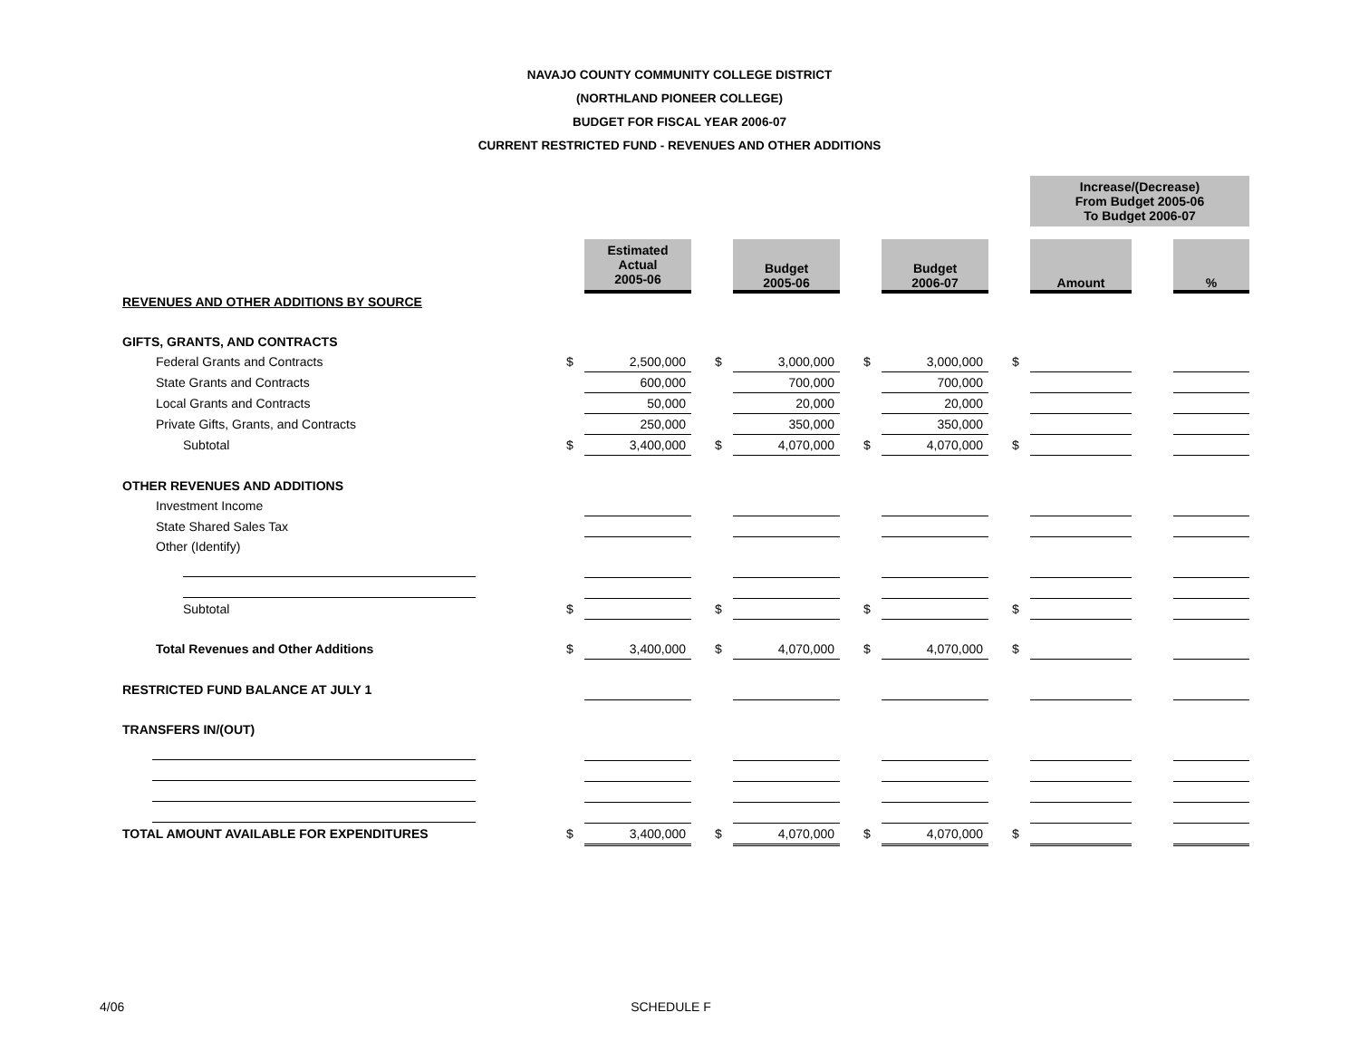NAVAJO COUNTY COMMUNITY COLLEGE DISTRICT
(NORTHLAND PIONEER COLLEGE)
BUDGET FOR FISCAL YEAR 2006-07
CURRENT RESTRICTED FUND - REVENUES AND OTHER ADDITIONS
| | | | | | | | | | | | Increase/(Decrease) From Budget 2005-06 To Budget 2006-07 | | |
| | | Estimated Actual 2005-06 | | | Budget 2005-06 | | | Budget 2006-07 | | | Amount | | % |
| REVENUES AND OTHER ADDITIONS BY SOURCE | | | | | | | | | | | | | |
| GIFTS, GRANTS, AND CONTRACTS | | | | | | | | | | | | | |
| Federal Grants and Contracts | $ | 2,500,000 | | $ | 3,000,000 | | $ | 3,000,000 | | $ | | | |
| State Grants and Contracts | | 600,000 | | | 700,000 | | | 700,000 | | | | | |
| Local Grants and Contracts | | 50,000 | | | 20,000 | | | 20,000 | | | | | |
| Private Gifts, Grants, and Contracts | | 250,000 | | | 350,000 | | | 350,000 | | | | | |
| Subtotal | $ | 3,400,000 | | $ | 4,070,000 | | $ | 4,070,000 | | $ | | | |
| OTHER REVENUES AND ADDITIONS | | | | | | | | | | | | | |
| Investment Income | | | | | | | | | | | | | |
| State Shared Sales Tax | | | | | | | | | | | | | |
| Other (Identify) | | | | | | | | | | | | | |
| Subtotal | $ | | | $ | | | $ | | | $ | | | |
| Total Revenues and Other Additions | $ | 3,400,000 | | $ | 4,070,000 | | $ | 4,070,000 | | $ | | | |
| RESTRICTED FUND BALANCE AT JULY 1 | | | | | | | | | | | | | |
| TRANSFERS IN/(OUT) | | | | | | | | | | | | | |
| TOTAL AMOUNT AVAILABLE FOR EXPENDITURES | $ | 3,400,000 | | $ | 4,070,000 | | $ | 4,070,000 | | $ | | | |
4/06 SCHEDULE F